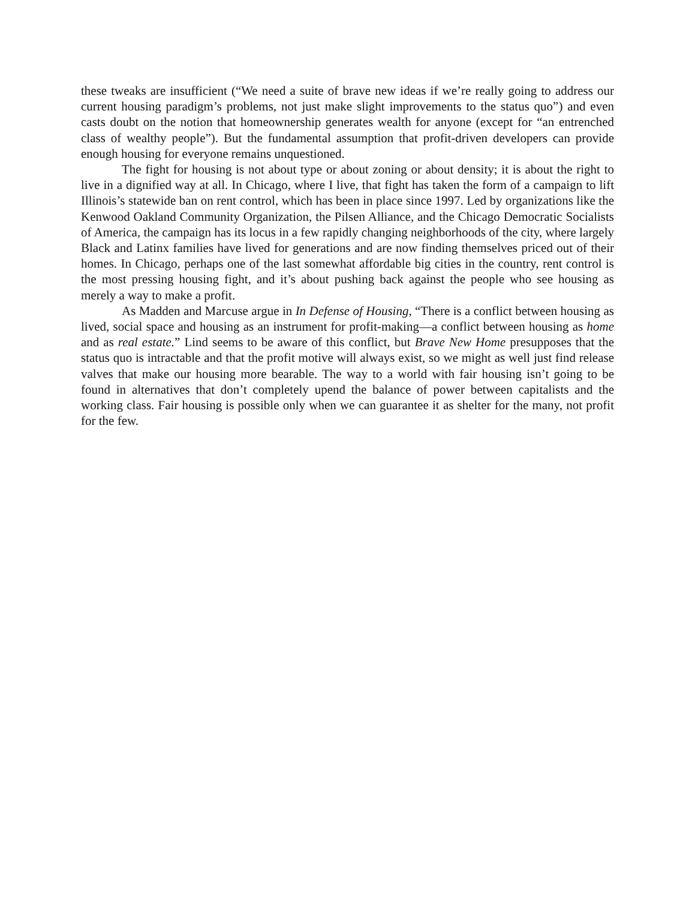these tweaks are insufficient (“We need a suite of brave new ideas if we’re really going to address our current housing paradigm’s problems, not just make slight improvements to the status quo”) and even casts doubt on the notion that homeownership generates wealth for anyone (except for “an entrenched class of wealthy people”). But the fundamental assumption that profit-driven developers can provide enough housing for everyone remains unquestioned.
The fight for housing is not about type or about zoning or about density; it is about the right to live in a dignified way at all. In Chicago, where I live, that fight has taken the form of a campaign to lift Illinois’s statewide ban on rent control, which has been in place since 1997. Led by organizations like the Kenwood Oakland Community Organization, the Pilsen Alliance, and the Chicago Democratic Socialists of America, the campaign has its locus in a few rapidly changing neighborhoods of the city, where largely Black and Latinx families have lived for generations and are now finding themselves priced out of their homes. In Chicago, perhaps one of the last somewhat affordable big cities in the country, rent control is the most pressing housing fight, and it’s about pushing back against the people who see housing as merely a way to make a profit.
As Madden and Marcuse argue in In Defense of Housing, “There is a conflict between housing as lived, social space and housing as an instrument for profit-making—a conflict between housing as home and as real estate.” Lind seems to be aware of this conflict, but Brave New Home presupposes that the status quo is intractable and that the profit motive will always exist, so we might as well just find release valves that make our housing more bearable. The way to a world with fair housing isn’t going to be found in alternatives that don’t completely upend the balance of power between capitalists and the working class. Fair housing is possible only when we can guarantee it as shelter for the many, not profit for the few.